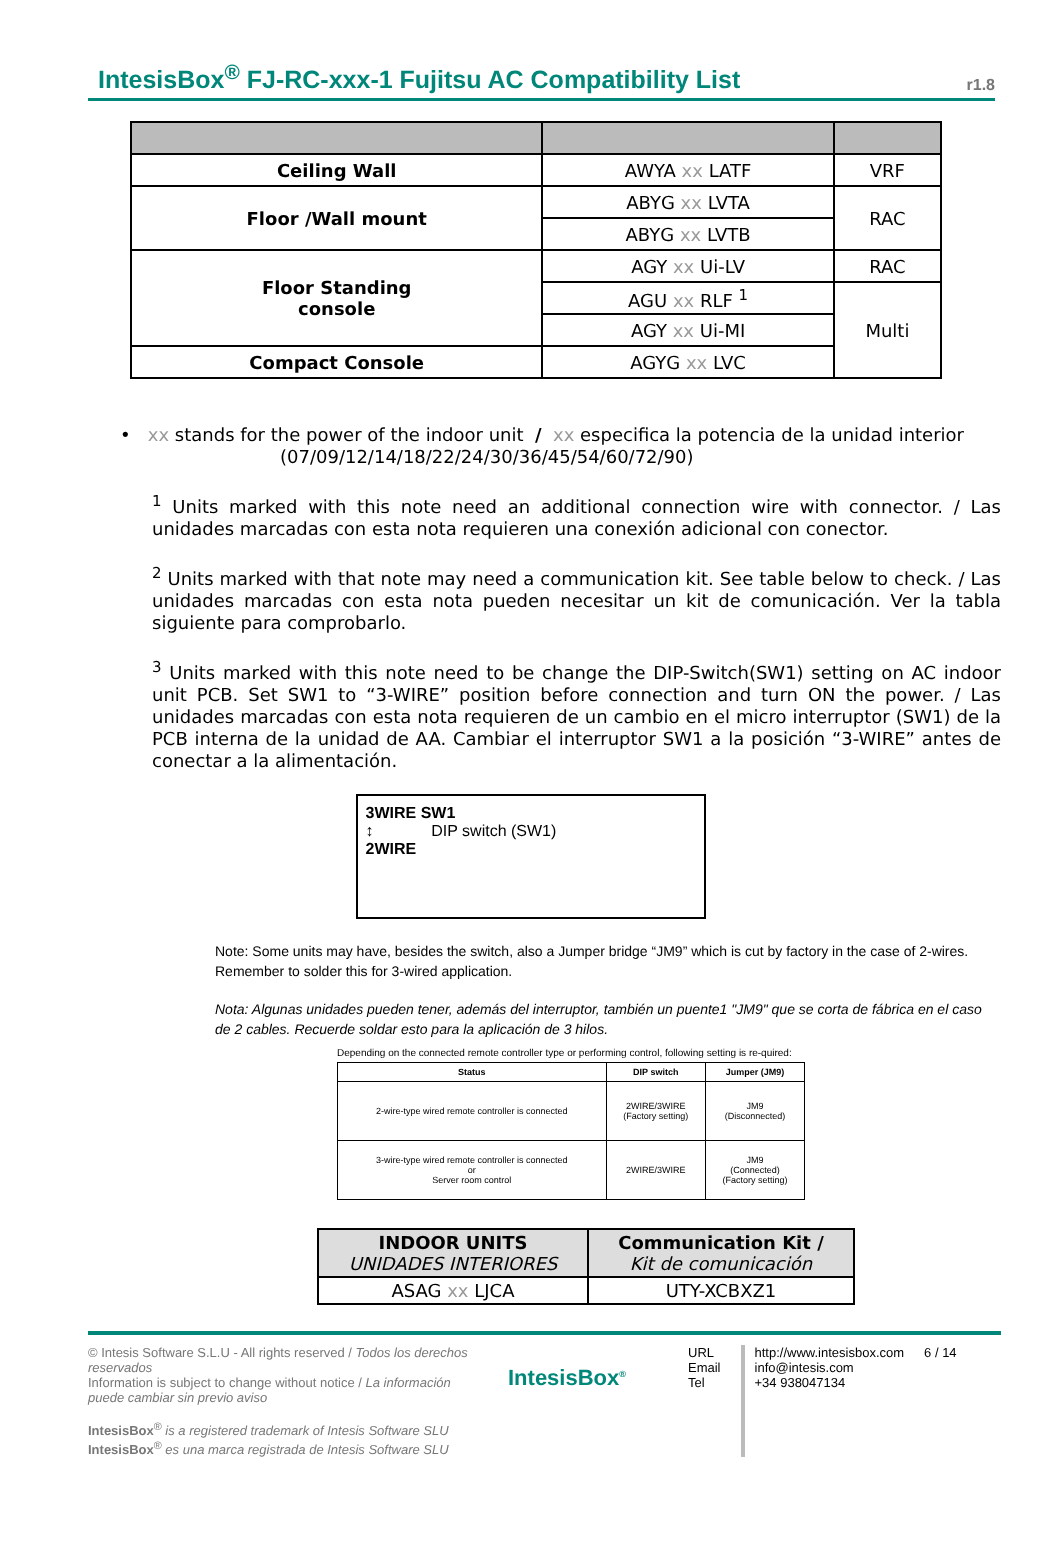IntesisBox<sup>®</sup> FJ-RC-xxx-1 Fujitsu AC Compatibility List
r1.8
| Ceiling Wall | AWYA xx LATF | VRF |
| Floor /Wall mount | ABYG xx LVTA | RAC |
| | ABYG xx LVTB | |
| Floor Standing console | AGY xx Ui-LV | RAC |
| | AGU xx RLF <sup>1</sup> | Multi |
| | AGY xx Ui-MI | |
| Compact Console | AGYG xx LVC | |
• xx stands for the power of the indoor unit / xx especifica la potencia de la unidad interior
(07/09/12/14/18/22/24/30/36/45/54/60/72/90)
<sup>1</sup> Units marked with this note need an additional connection wire with connector. / Las unidades marcadas con esta nota requieren una conexión adicional con conector.
<sup>2</sup> Units marked with that note may need a communication kit. See table below to check. / Las unidades marcadas con esta nota pueden necesitar un kit de comunicación. Ver la tabla siguiente para comprobarlo.
<sup>3</sup> Units marked with this note need to be change the DIP-Switch(SW1) setting on AC indoor unit PCB. Set SW1 to “3-WIRE” position before connection and turn ON the power. / Las unidades marcadas con esta nota requieren de un cambio en el micro interruptor (SW1) de la PCB interna de la unidad de AA. Cambiar el interruptor SW1 a la posición “3-WIRE” antes de conectar a la alimentación.
3WIRE SW1
↕ DIP switch (SW1)
2WIRE
Note: Some units may have, besides the switch, also a Jumper bridge “JM9” which is cut by factory in the case of 2-wires. Remember to solder this for 3-wired application.
Nota: Algunas unidades pueden tener, además del interruptor, también un puente1 "JM9" que se corta de fábrica en el caso de 2 cables. Recuerde soldar esto para la aplicación de 3 hilos.
Depending on the connected remote controller type or performing control, following setting is re-quired:
| Status | DIP switch | Jumper (JM9) |
| --- | --- | --- |
| 2-wire-type wired remote controller is connected | 2WIRE/3WIRE (Factory setting) | JM9 (Disconnected) |
| 3-wire-type wired remote controller is connected or Server room control | 2WIRE/3WIRE | JM9 (Connected) (Factory setting) |
| INDOOR UNITS UNIDADES INTERIORES | Communication Kit / Kit de comunicación |
| --- | --- |
| ASAG xx LJCA | UTY-XCBXZ1 |
© Intesis Software S.L.U - All rights reserved / Todos los derechos reservados
Information is subject to change without notice / La información puede cambiar sin previo aviso
IntesisBox<sup>®</sup> is a registered trademark of Intesis Software SLU
IntesisBox<sup>®</sup> es una marca registrada de Intesis Software SLU
IntesisBox<sup>®</sup>
URL
Email
Tel
http://www.intesisbox.com
info@intesis.com
+34 938047134
6 / 14